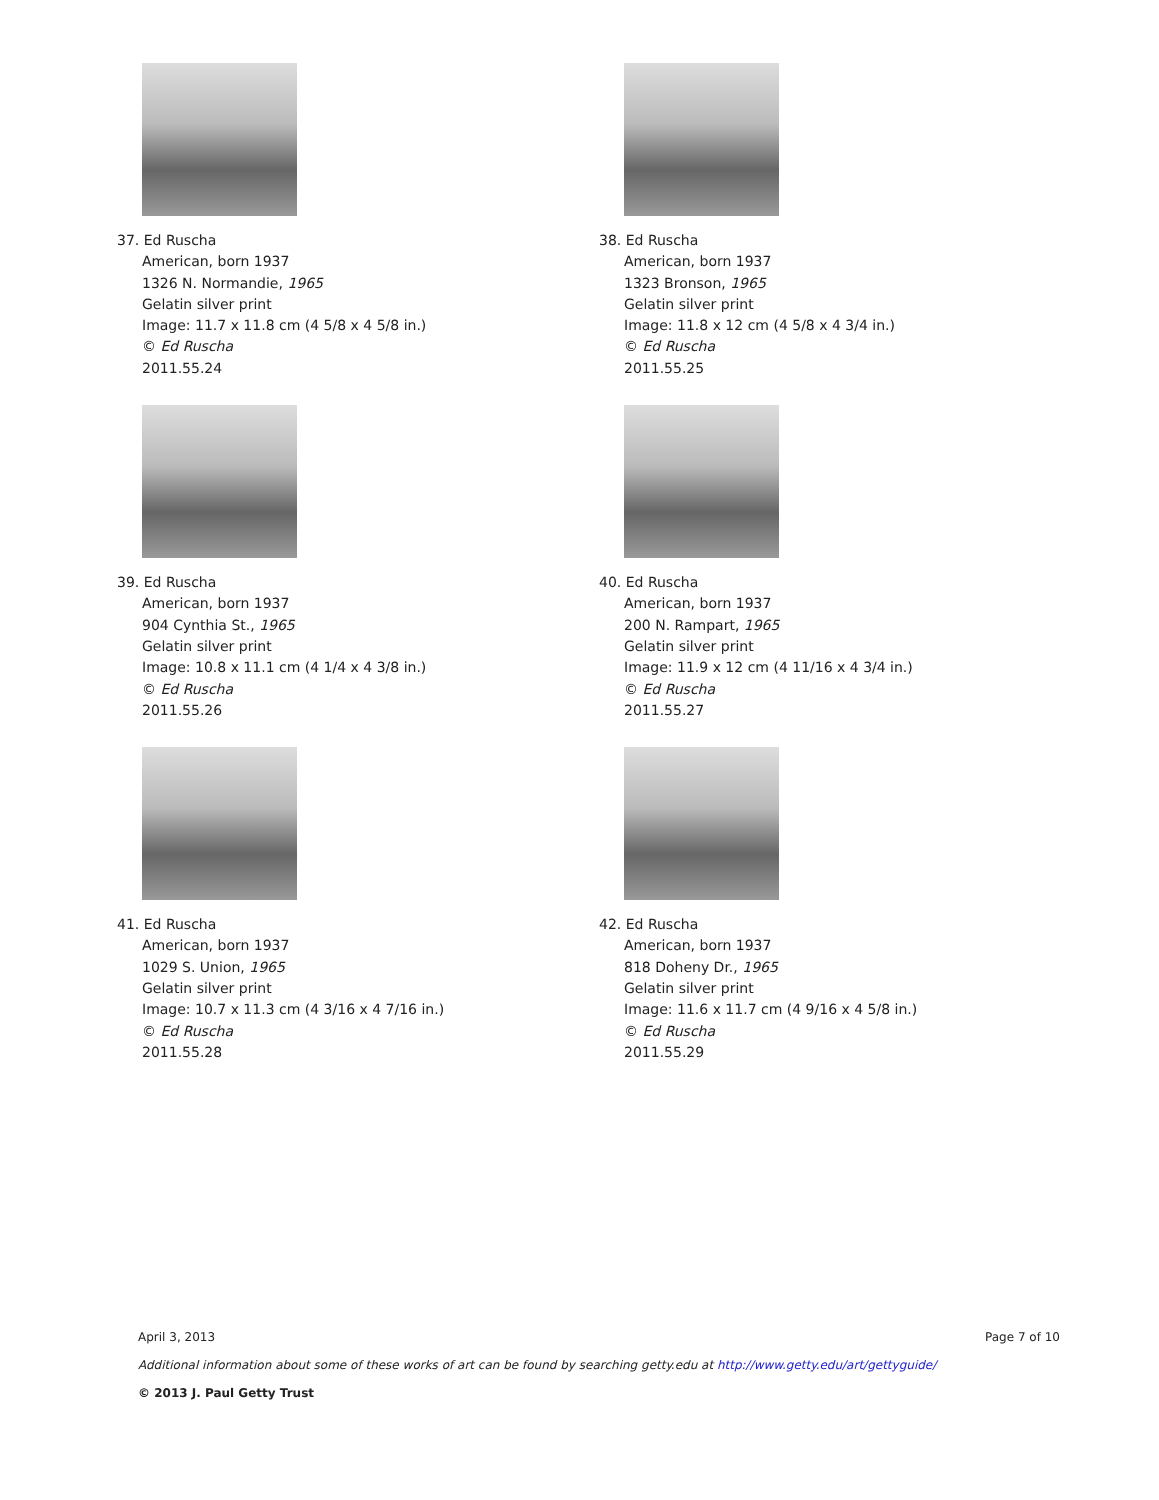37. Ed Ruscha
American, born 1937
1326 N. Normandie, 1965
Gelatin silver print
Image: 11.7 x 11.8 cm (4 5/8 x 4 5/8 in.)
© Ed Ruscha
2011.55.24
38. Ed Ruscha
American, born 1937
1323 Bronson, 1965
Gelatin silver print
Image: 11.8 x 12 cm (4 5/8 x 4 3/4 in.)
© Ed Ruscha
2011.55.25
39. Ed Ruscha
American, born 1937
904 Cynthia St., 1965
Gelatin silver print
Image: 10.8 x 11.1 cm (4 1/4 x 4 3/8 in.)
© Ed Ruscha
2011.55.26
40. Ed Ruscha
American, born 1937
200 N. Rampart, 1965
Gelatin silver print
Image: 11.9 x 12 cm (4 11/16 x 4 3/4 in.)
© Ed Ruscha
2011.55.27
41. Ed Ruscha
American, born 1937
1029 S. Union, 1965
Gelatin silver print
Image: 10.7 x 11.3 cm (4 3/16 x 4 7/16 in.)
© Ed Ruscha
2011.55.28
42. Ed Ruscha
American, born 1937
818 Doheny Dr., 1965
Gelatin silver print
Image: 11.6 x 11.7 cm (4 9/16 x 4 5/8 in.)
© Ed Ruscha
2011.55.29
April 3, 2013 Page 7 of 10
Additional information about some of these works of art can be found by searching getty.edu at http://www.getty.edu/art/gettyguide/
© 2013 J. Paul Getty Trust